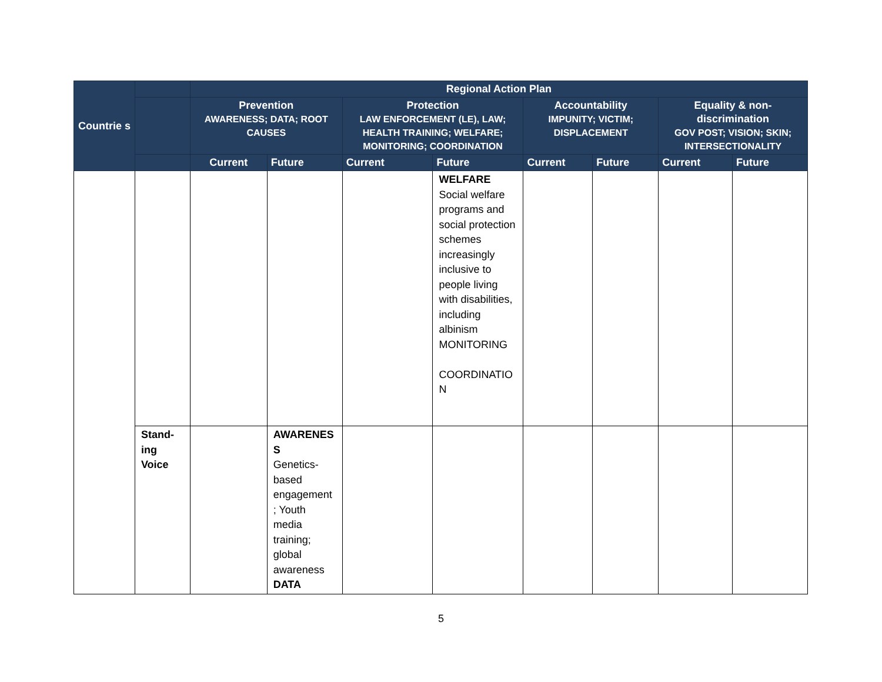| Countrie s | | Regional Action Plan | | | | | | | |
| --- | --- | --- | --- | --- | --- | --- | --- | --- | --- |
| | | Prevention AWARENESS; DATA; ROOT CAUSES | | Protection LAW ENFORCEMENT (LE), LAW; HEALTH TRAINING; WELFARE; MONITORING; COORDINATION | | Accountability IMPUNITY; VICTIM; DISPLACEMENT | | Equality & non-discrimination GOV POST; VISION; SKIN; INTERSECTIONALITY | |
| | | Current | Future | Current | Future | Current | Future | Current | Future |
| | | | | | WELFARE Social welfare programs and social protection schemes increasingly inclusive to people living with disabilities, including albinism MONITORING COORDINATIO N | | | | |
| | Stand-ing Voice | | AWARENES S Genetics-based engagement ; Youth media training; global awareness DATA | | | | | | |
5